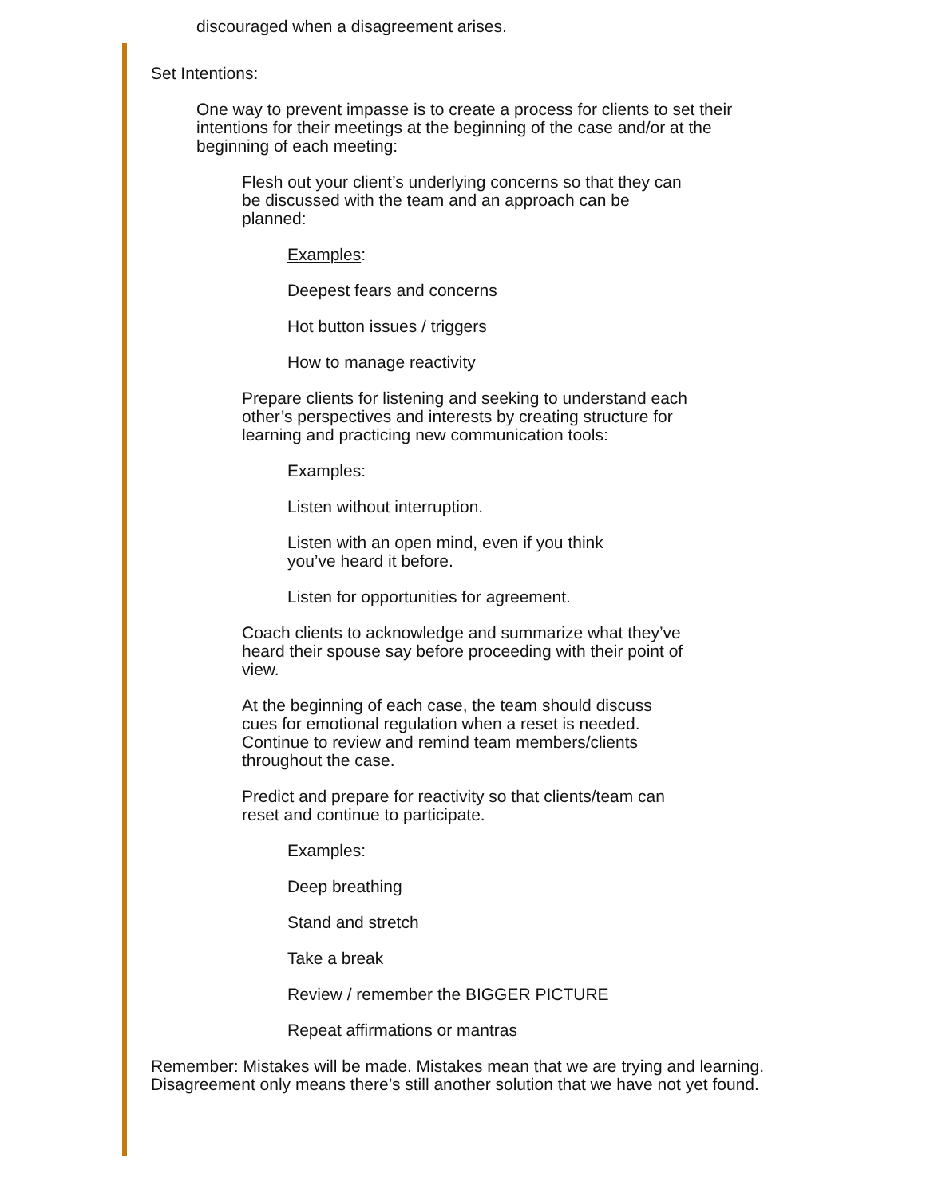discouraged when a disagreement arises.
Set Intentions:
One way to prevent impasse is to create a process for clients to set their intentions for their meetings at the beginning of the case and/or at the beginning of each meeting:
Flesh out your client’s underlying concerns so that they can be discussed with the team and an approach can be planned:
Examples:
Deepest fears and concerns
Hot button issues / triggers
How to manage reactivity
Prepare clients for listening and seeking to understand each other’s perspectives and interests by creating structure for learning and practicing new communication tools:
Examples:
Listen without interruption.
Listen with an open mind, even if you think you’ve heard it before.
Listen for opportunities for agreement.
Coach clients to acknowledge and summarize what they’ve heard their spouse say before proceeding with their point of view.
At the beginning of each case, the team should discuss cues for emotional regulation when a reset is needed. Continue to review and remind team members/clients throughout the case.
Predict and prepare for reactivity so that clients/team can reset and continue to participate.
Examples:
Deep breathing
Stand and stretch
Take a break
Review / remember the BIGGER PICTURE
Repeat affirmations or mantras
Remember: Mistakes will be made. Mistakes mean that we are trying and learning. Disagreement only means there’s still another solution that we have not yet found.